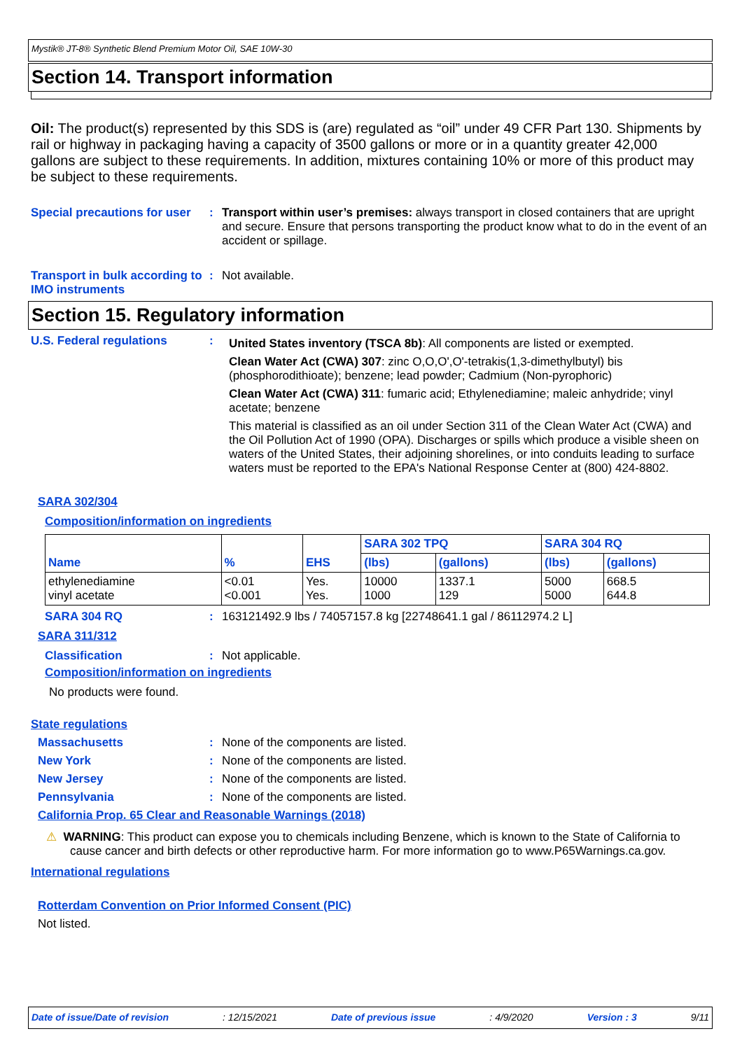Mystik® JT-8® Synthetic Blend Premium Motor Oil, SAE 10W-30
Section 14. Transport information
Oil: The product(s) represented by this SDS is (are) regulated as “oil” under 49 CFR Part 130. Shipments by rail or highway in packaging having a capacity of 3500 gallons or more or in a quantity greater 42,000 gallons are subject to these requirements. In addition, mixtures containing 10% or more of this product may be subject to these requirements.
Special precautions for user
: Transport within user’s premises: always transport in closed containers that are upright and secure. Ensure that persons transporting the product know what to do in the event of an accident or spillage.
Transport in bulk according to IMO instruments
: Not available.
Section 15. Regulatory information
U.S. Federal regulations :
United States inventory (TSCA 8b): All components are listed or exempted.
Clean Water Act (CWA) 307: zinc O,O,O',O'-tetrakis(1,3-dimethylbutyl) bis (phosphorodithioate); benzene; lead powder; Cadmium (Non-pyrophoric)
Clean Water Act (CWA) 311: fumaric acid; Ethylenediamine; maleic anhydride; vinyl acetate; benzene
This material is classified as an oil under Section 311 of the Clean Water Act (CWA) and the Oil Pollution Act of 1990 (OPA). Discharges or spills which produce a visible sheen on waters of the United States, their adjoining shorelines, or into conduits leading to surface waters must be reported to the EPA's National Response Center at (800) 424-8802.
SARA 302/304
Composition/information on ingredients
| Name | % | EHS | SARA 302 TPQ | | SARA 304 RQ | |
| --- | --- | --- | --- | --- | --- | --- |
| | | | (lbs) | (gallons) | (lbs) | (gallons) |
| ethylenediamine vinyl acetate | <0.01 <0.001 | Yes. Yes. | 10000 1000 | 1337.1 129 | 5000 5000 | 668.5 644.8 |
SARA 304 RQ : 163121492.9 lbs / 74057157.8 kg [22748641.1 gal / 86112974.2 L]
SARA 311/312
Classification : Not applicable.
Composition/information on ingredients
No products were found.
State regulations
Massachusetts : None of the components are listed.
New York : None of the components are listed.
New Jersey : None of the components are listed.
Pennsylvania : None of the components are listed.
California Prop. 65 Clear and Reasonable Warnings (2018)
⚠ WARNING: This product can expose you to chemicals including Benzene, which is known to the State of California to cause cancer and birth defects or other reproductive harm. For more information go to www.P65Warnings.ca.gov.
International regulations
Rotterdam Convention on Prior Informed Consent (PIC)
Not listed.
Date of issue/Date of revision: 12/15/2021 Date of previous issue: 4/9/2020 Version : 3 9/11